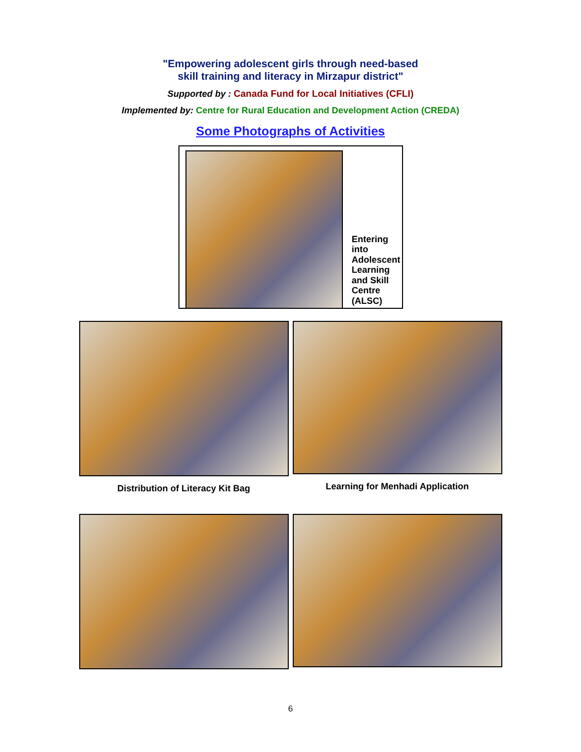"Empowering adolescent girls through need-based
skill training and literacy in Mirzapur district"
Supported by : Canada Fund for Local Initiatives (CFLI)
Implemented by: Centre for Rural Education and Development Action (CREDA)
Some Photographs of Activities
Entering
into
Adolescent
Learning
and Skill
Centre
(ALSC)
Distribution of Literacy Kit Bag Learning for Menhadi Application
6